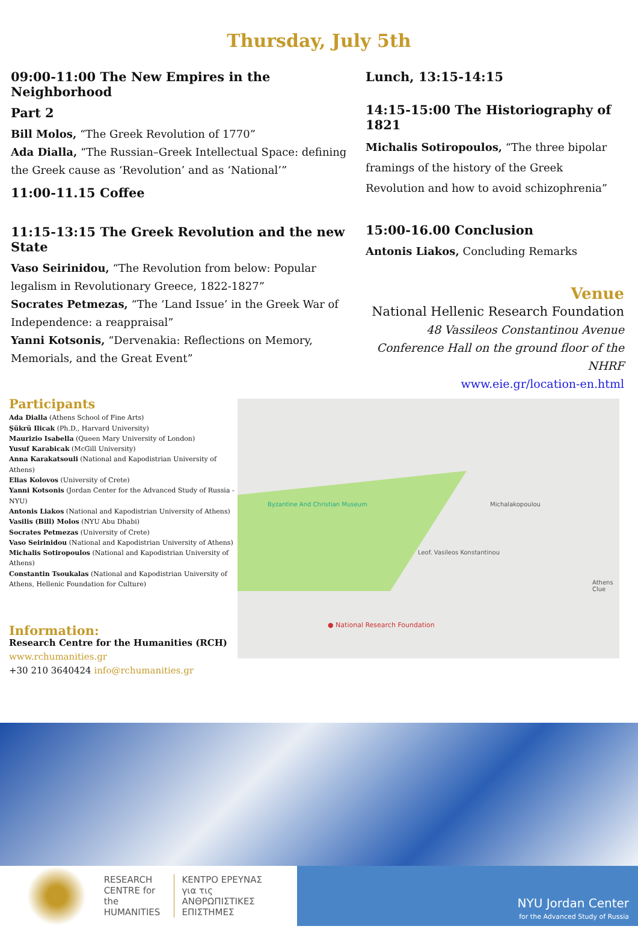Thursday, July 5th
09:00-11:00 The New Empires in the Neighborhood
Part 2
Bill Molos, “The Greek Revolution of 1770”
Ada Dialla, “The Russian–Greek Intellectual Space: defining the Greek cause as ‘Revolution’ and as ‘National’”
11:00-11.15 Coffee
11:15-13:15 The Greek Revolution and the new State
Vaso Seirinidou, “The Revolution from below: Popular legalism in Revolutionary Greece, 1822-1827”
Socrates Petmezas, “The ‘Land Issue’ in the Greek War of Independence: a reappraisal”
Yanni Kotsonis, “Dervenakia: Reflections on Memory, Memorials, and the Great Event”
Lunch, 13:15-14:15
14:15-15:00 The Historiography of 1821
Michalis Sotiropoulos, “The three bipolar framings of the history of the Greek Revolution and how to avoid schizophrenia”
15:00-16.00 Conclusion
Antonis Liakos, Concluding Remarks
Venue
National Hellenic Research Foundation
48 Vassileos Constantinou Avenue
Conference Hall on the ground floor of the NHRF
www.eie.gr/location-en.html
Participants
Ada Dialla (Athens School of Fine Arts)
Şükrü Ilicak (Ph.D., Harvard University)
Maurizio Isabella (Queen Mary University of London)
Yusuf Karabicak (McGill University)
Anna Karakatsouli (National and Kapodistrian University of Athens)
Elias Kolovos (University of Crete)
Yanni Kotsonis (Jordan Center for the Advanced Study of Russia - NYU)
Antonis Liakos (National and Kapodistrian University of Athens)
Vasilis (Bill) Molos (NYU Abu Dhabi)
Socrates Petmezas (University of Crete)
Vaso Seirinidou (National and Kapodistrian University of Athens)
Michalis Sotiropoulos (National and Kapodistrian University of Athens)
Constantin Tsoukalas (National and Kapodistrian University of Athens, Hellenic Foundation for Culture)
Information:
Research Centre for the Humanities (RCH)
www.rchumanities.gr
+30 210 3640424 info@rchumanities.gr
● National Research Foundation
Leof. Vasileos Konstantinou
Michalakopoulou
Byzantine And Christian Museum
Athens Clue
RESEARCH
CENTRE for the
HUMANITIES
ΚΕΝΤΡΟ ΕΡΕΥΝΑΣ
για τις ΑΝΘΡΩΠΙΣΤΙΚΕΣ
ΕΠΙΣΤΗΜΕΣ
NYU Jordan Center
for the Advanced Study of Russia